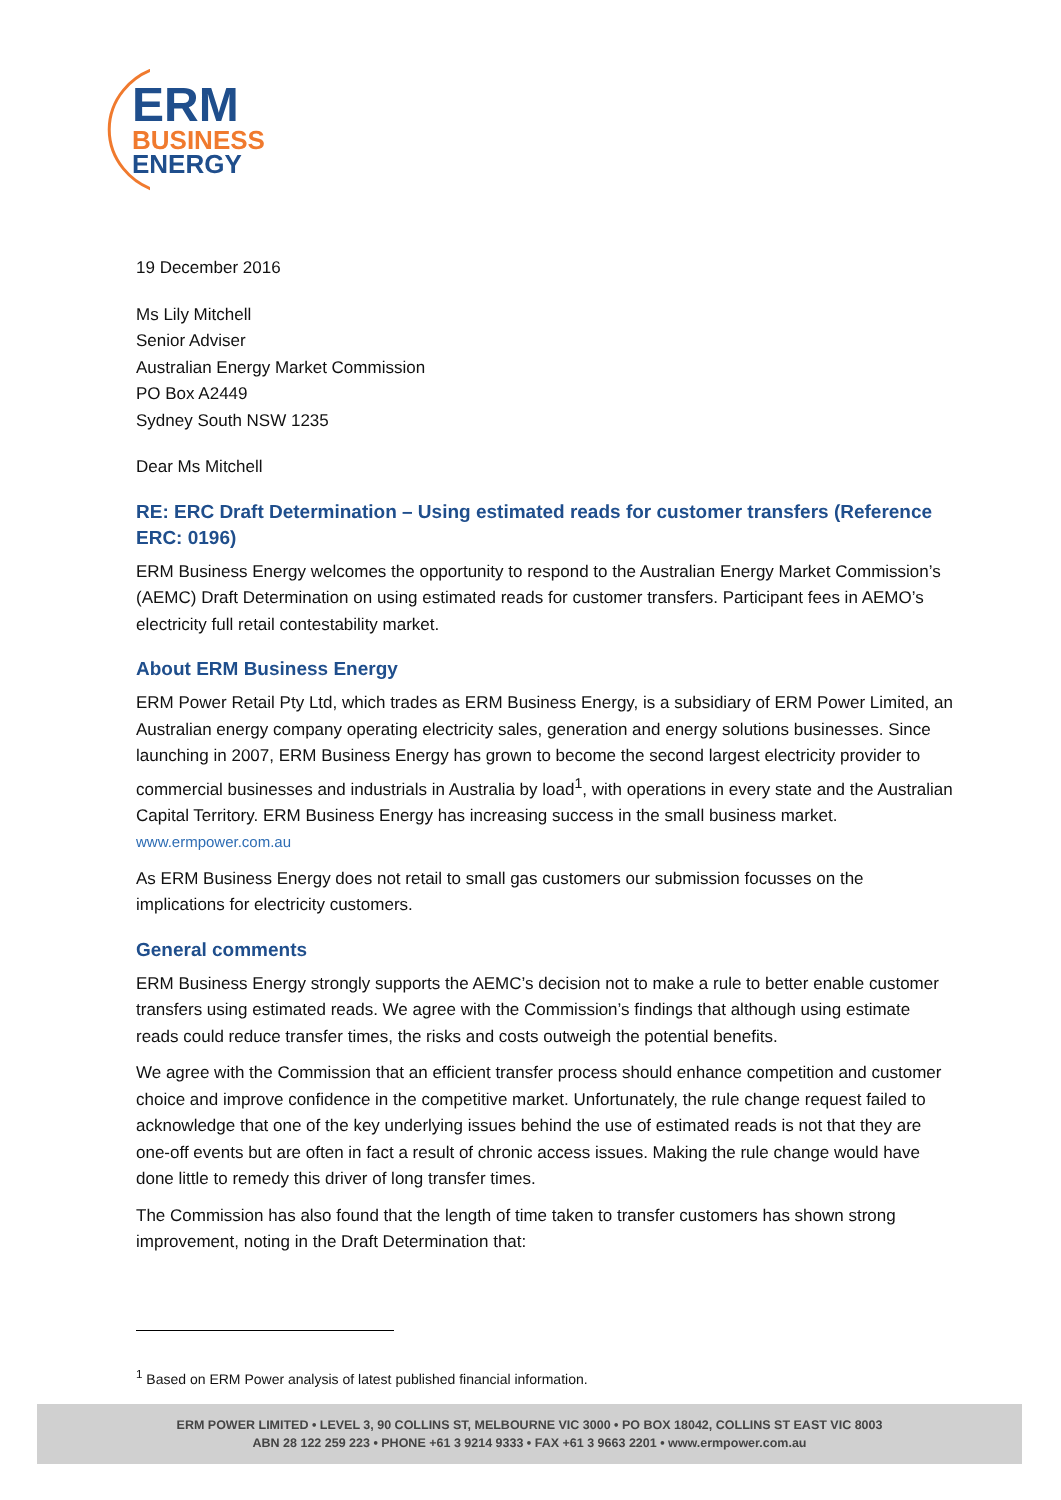ERM
BUSINESS
ENERGY
19 December 2016
Ms Lily Mitchell
Senior Adviser
Australian Energy Market Commission
PO Box A2449
Sydney South NSW 1235
Dear Ms Mitchell
RE: ERC Draft Determination – Using estimated reads for customer transfers (Reference ERC: 0196)
ERM Business Energy welcomes the opportunity to respond to the Australian Energy Market Commission’s (AEMC) Draft Determination on using estimated reads for customer transfers. Participant fees in AEMO’s electricity full retail contestability market.
About ERM Business Energy
ERM Power Retail Pty Ltd, which trades as ERM Business Energy, is a subsidiary of ERM Power Limited, an Australian energy company operating electricity sales, generation and energy solutions businesses. Since launching in 2007, ERM Business Energy has grown to become the second largest electricity provider to commercial businesses and industrials in Australia by load<sup>1</sup>, with operations in every state and the Australian Capital Territory. ERM Business Energy has increasing success in the small business market. www.ermpower.com.au
As ERM Business Energy does not retail to small gas customers our submission focusses on the implications for electricity customers.
General comments
ERM Business Energy strongly supports the AEMC’s decision not to make a rule to better enable customer transfers using estimated reads. We agree with the Commission’s findings that although using estimate reads could reduce transfer times, the risks and costs outweigh the potential benefits.
We agree with the Commission that an efficient transfer process should enhance competition and customer choice and improve confidence in the competitive market. Unfortunately, the rule change request failed to acknowledge that one of the key underlying issues behind the use of estimated reads is not that they are one-off events but are often in fact a result of chronic access issues. Making the rule change would have done little to remedy this driver of long transfer times.
The Commission has also found that the length of time taken to transfer customers has shown strong improvement, noting in the Draft Determination that:
<sup>1</sup> Based on ERM Power analysis of latest published financial information.
ERM POWER LIMITED • LEVEL 3, 90 COLLINS ST, MELBOURNE VIC 3000 • PO BOX 18042, COLLINS ST EAST VIC 8003
ABN 28 122 259 223 • PHONE +61 3 9214 9333 • FAX +61 3 9663 2201 • www.ermpower.com.au